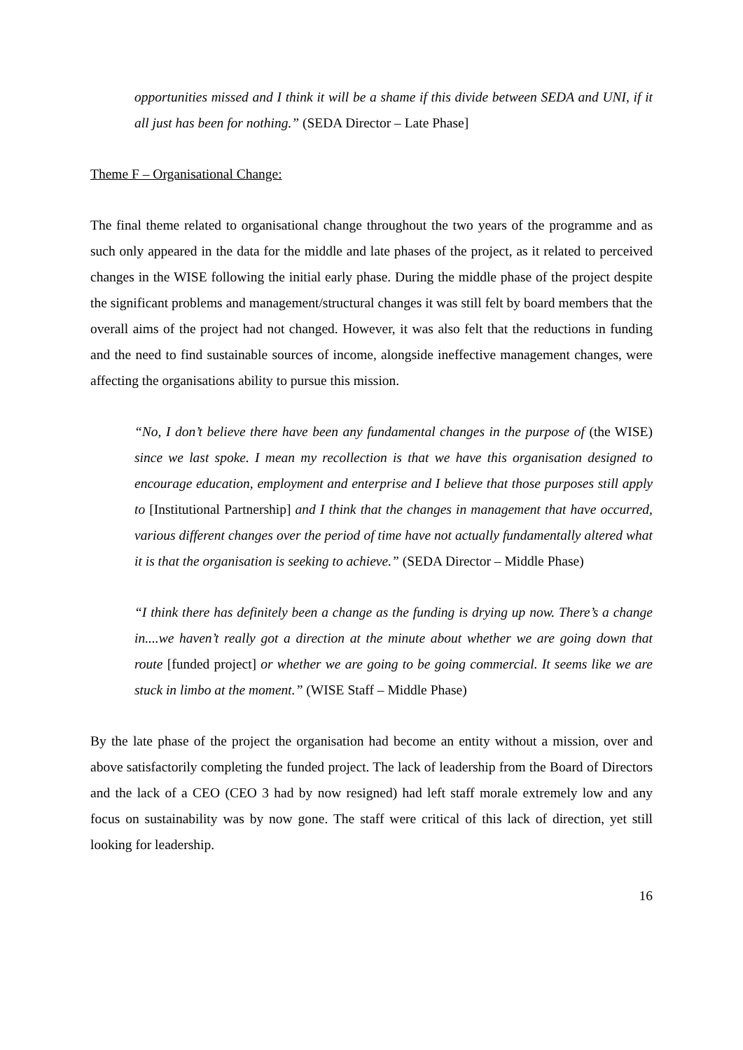opportunities missed and I think it will be a shame if this divide between SEDA and UNI, if it all just has been for nothing.” (SEDA Director – Late Phase]
Theme F – Organisational Change:
The final theme related to organisational change throughout the two years of the programme and as such only appeared in the data for the middle and late phases of the project, as it related to perceived changes in the WISE following the initial early phase. During the middle phase of the project despite the significant problems and management/structural changes it was still felt by board members that the overall aims of the project had not changed. However, it was also felt that the reductions in funding and the need to find sustainable sources of income, alongside ineffective management changes, were affecting the organisations ability to pursue this mission.
“No, I don’t believe there have been any fundamental changes in the purpose of (the WISE) since we last spoke. I mean my recollection is that we have this organisation designed to encourage education, employment and enterprise and I believe that those purposes still apply to [Institutional Partnership] and I think that the changes in management that have occurred, various different changes over the period of time have not actually fundamentally altered what it is that the organisation is seeking to achieve.” (SEDA Director – Middle Phase)
“I think there has definitely been a change as the funding is drying up now. There’s a change in....we haven’t really got a direction at the minute about whether we are going down that route [funded project] or whether we are going to be going commercial. It seems like we are stuck in limbo at the moment.” (WISE Staff – Middle Phase)
By the late phase of the project the organisation had become an entity without a mission, over and above satisfactorily completing the funded project. The lack of leadership from the Board of Directors and the lack of a CEO (CEO 3 had by now resigned) had left staff morale extremely low and any focus on sustainability was by now gone. The staff were critical of this lack of direction, yet still looking for leadership.
16